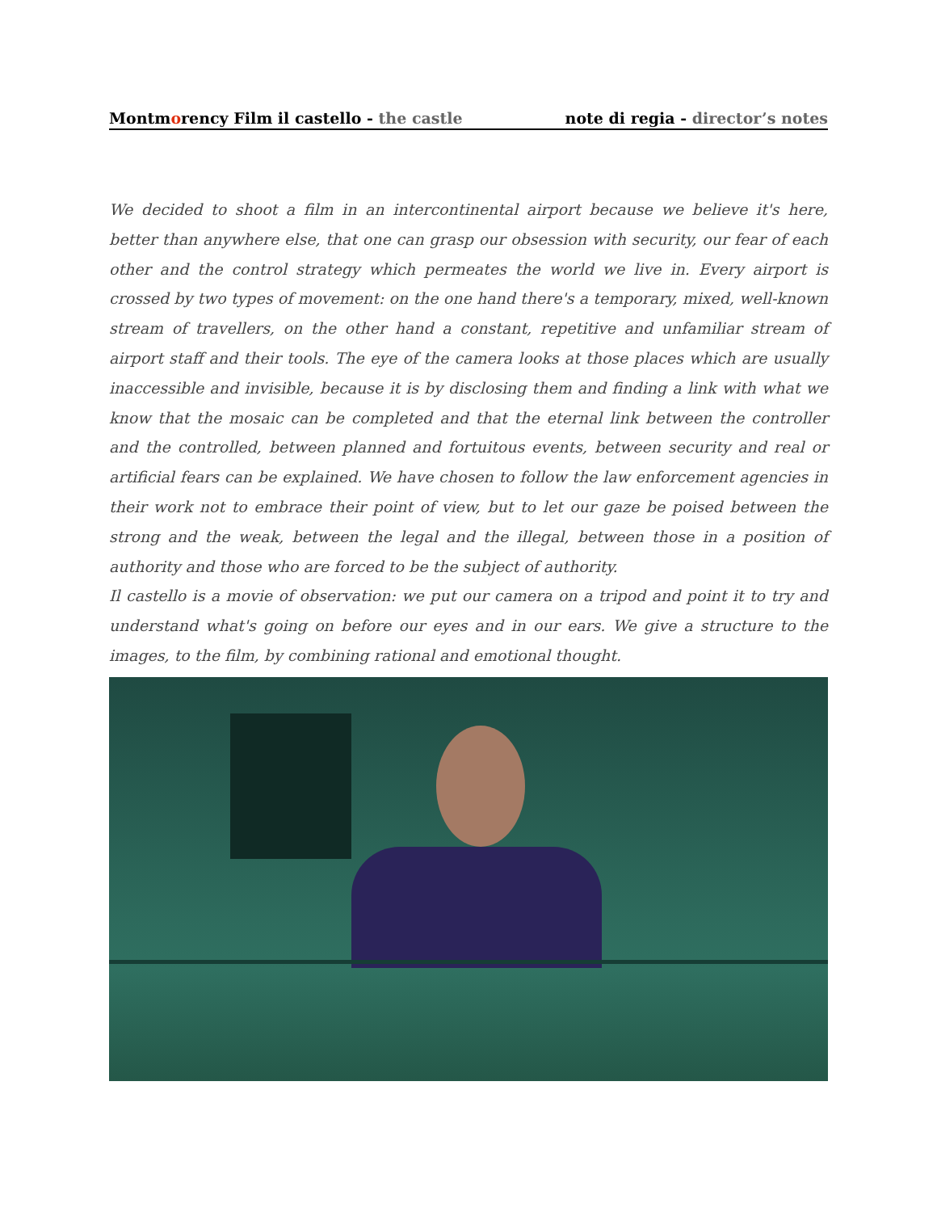Montmorency Film il castello - the castle note di regia - director’s notes
We decided to shoot a film in an intercontinental airport because we believe it's here, better than anywhere else, that one can grasp our obsession with security, our fear of each other and the control strategy which permeates the world we live in. Every airport is crossed by two types of movement: on the one hand there's a temporary, mixed, well-known stream of travellers, on the other hand a constant, repetitive and unfamiliar stream of airport staff and their tools. The eye of the camera looks at those places which are usually inaccessible and invisible, because it is by disclosing them and finding a link with what we know that the mosaic can be completed and that the eternal link between the controller and the controlled, between planned and fortuitous events, between security and real or artificial fears can be explained. We have chosen to follow the law enforcement agencies in their work not to embrace their point of view, but to let our gaze be poised between the strong and the weak, between the legal and the illegal, between those in a position of authority and those who are forced to be the subject of authority.
Il castello is a movie of observation: we put our camera on a tripod and point it to try and understand what's going on before our eyes and in our ears. We give a structure to the images, to the film, by combining rational and emotional thought.